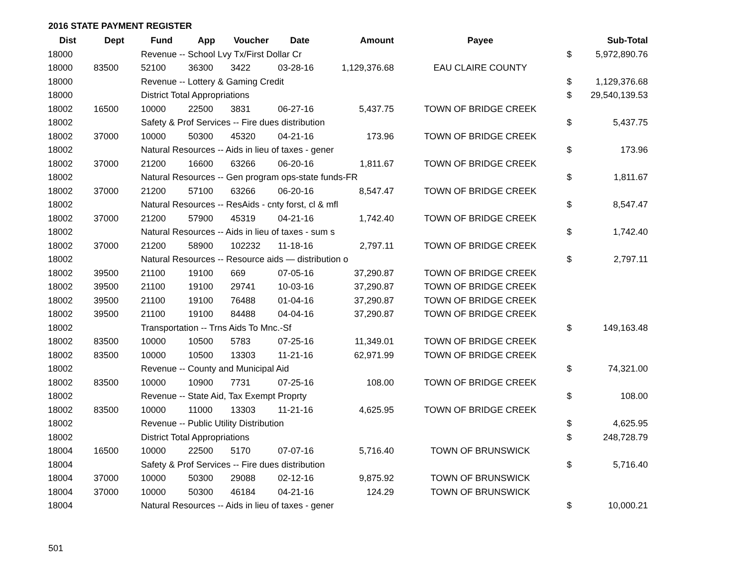2016 STATE PAYMENT REGISTER
| Dist | Dept | Fund | App | Voucher | Date | Amount | Payee | | Sub-Total |
| --- | --- | --- | --- | --- | --- | --- | --- | --- | --- |
| 18000 | | Revenue -- School Lvy Tx/First Dollar Cr | | | | | | $ | 5,972,890.76 |
| 18000 | 83500 | 52100 | 36300 | 3422 | 03-28-16 | 1,129,376.68 | EAU CLAIRE COUNTY | | |
| 18000 | | Revenue -- Lottery & Gaming Credit | | | | | | $ | 1,129,376.68 |
| 18000 | | District Total Appropriations | | | | | | $ | 29,540,139.53 |
| 18002 | 16500 | 10000 | 22500 | 3831 | 06-27-16 | 5,437.75 | TOWN OF BRIDGE CREEK | | |
| 18002 | | Safety & Prof Services -- Fire dues distribution | | | | | | $ | 5,437.75 |
| 18002 | 37000 | 10000 | 50300 | 45320 | 04-21-16 | 173.96 | TOWN OF BRIDGE CREEK | | |
| 18002 | | Natural Resources -- Aids in lieu of taxes - gener | | | | | | $ | 173.96 |
| 18002 | 37000 | 21200 | 16600 | 63266 | 06-20-16 | 1,811.67 | TOWN OF BRIDGE CREEK | | |
| 18002 | | Natural Resources -- Gen program ops-state funds-FR | | | | | | $ | 1,811.67 |
| 18002 | 37000 | 21200 | 57100 | 63266 | 06-20-16 | 8,547.47 | TOWN OF BRIDGE CREEK | | |
| 18002 | | Natural Resources -- ResAids - cnty forst, cl & mfl | | | | | | $ | 8,547.47 |
| 18002 | 37000 | 21200 | 57900 | 45319 | 04-21-16 | 1,742.40 | TOWN OF BRIDGE CREEK | | |
| 18002 | | Natural Resources -- Aids in lieu of taxes - sum s | | | | | | $ | 1,742.40 |
| 18002 | 37000 | 21200 | 58900 | 102232 | 11-18-16 | 2,797.11 | TOWN OF BRIDGE CREEK | | |
| 18002 | | Natural Resources -- Resource aids — distribution o | | | | | | $ | 2,797.11 |
| 18002 | 39500 | 21100 | 19100 | 669 | 07-05-16 | 37,290.87 | TOWN OF BRIDGE CREEK | | |
| 18002 | 39500 | 21100 | 19100 | 29741 | 10-03-16 | 37,290.87 | TOWN OF BRIDGE CREEK | | |
| 18002 | 39500 | 21100 | 19100 | 76488 | 01-04-16 | 37,290.87 | TOWN OF BRIDGE CREEK | | |
| 18002 | 39500 | 21100 | 19100 | 84488 | 04-04-16 | 37,290.87 | TOWN OF BRIDGE CREEK | | |
| 18002 | | Transportation -- Trns Aids To Mnc.-Sf | | | | | | $ | 149,163.48 |
| 18002 | 83500 | 10000 | 10500 | 5783 | 07-25-16 | 11,349.01 | TOWN OF BRIDGE CREEK | | |
| 18002 | 83500 | 10000 | 10500 | 13303 | 11-21-16 | 62,971.99 | TOWN OF BRIDGE CREEK | | |
| 18002 | | Revenue -- County and Municipal Aid | | | | | | $ | 74,321.00 |
| 18002 | 83500 | 10000 | 10900 | 7731 | 07-25-16 | 108.00 | TOWN OF BRIDGE CREEK | | |
| 18002 | | Revenue -- State Aid, Tax Exempt Proprty | | | | | | $ | 108.00 |
| 18002 | 83500 | 10000 | 11000 | 13303 | 11-21-16 | 4,625.95 | TOWN OF BRIDGE CREEK | | |
| 18002 | | Revenue -- Public Utility Distribution | | | | | | $ | 4,625.95 |
| 18002 | | District Total Appropriations | | | | | | $ | 248,728.79 |
| 18004 | 16500 | 10000 | 22500 | 5170 | 07-07-16 | 5,716.40 | TOWN OF BRUNSWICK | | |
| 18004 | | Safety & Prof Services -- Fire dues distribution | | | | | | $ | 5,716.40 |
| 18004 | 37000 | 10000 | 50300 | 29088 | 02-12-16 | 9,875.92 | TOWN OF BRUNSWICK | | |
| 18004 | 37000 | 10000 | 50300 | 46184 | 04-21-16 | 124.29 | TOWN OF BRUNSWICK | | |
| 18004 | | Natural Resources -- Aids in lieu of taxes - gener | | | | | | $ | 10,000.21 |
501